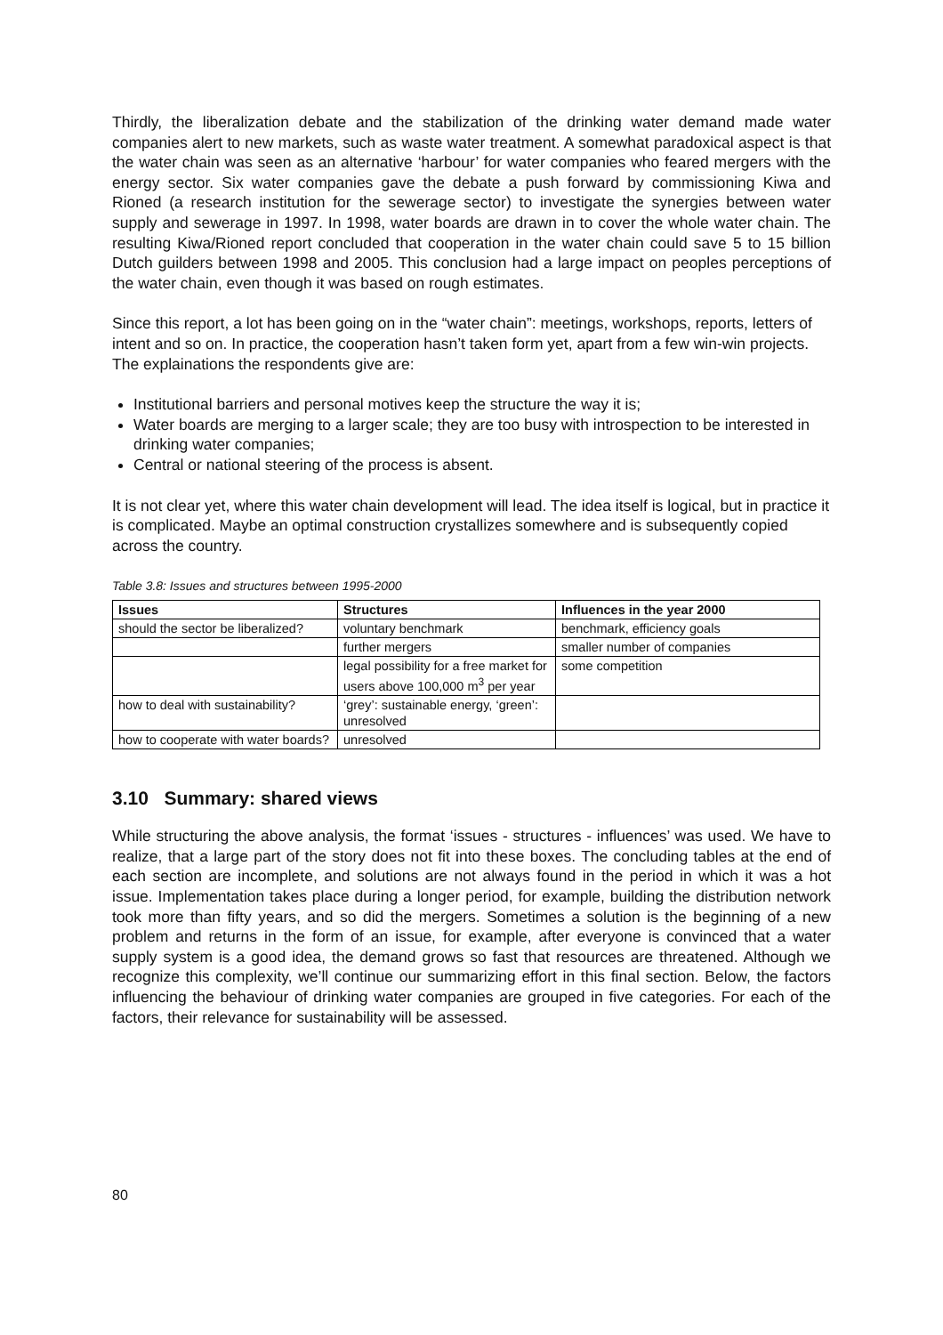Thirdly, the liberalization debate and the stabilization of the drinking water demand made water companies alert to new markets, such as waste water treatment. A somewhat paradoxical aspect is that the water chain was seen as an alternative ‘harbour’ for water companies who feared mergers with the energy sector. Six water companies gave the debate a push forward by commissioning Kiwa and Rioned (a research institution for the sewerage sector) to investigate the synergies between water supply and sewerage in 1997. In 1998, water boards are drawn in to cover the whole water chain. The resulting Kiwa/Rioned report concluded that cooperation in the water chain could save 5 to 15 billion Dutch guilders between 1998 and 2005. This conclusion had a large impact on peoples perceptions of the water chain, even though it was based on rough estimates.
Since this report, a lot has been going on in the “water chain”: meetings, workshops, reports, letters of intent and so on. In practice, the cooperation hasn’t taken form yet, apart from a few win-win projects. The explainations the respondents give are:
Institutional barriers and personal motives keep the structure the way it is;
Water boards are merging to a larger scale; they are too busy with introspection to be interested in drinking water companies;
Central or national steering of the process is absent.
It is not clear yet, where this water chain development will lead. The idea itself is logical, but in practice it is complicated. Maybe an optimal construction crystallizes somewhere and is subsequently copied across the country.
Table 3.8: Issues and structures between 1995-2000
| Issues | Structures | Influences in the year 2000 |
| --- | --- | --- |
| should the sector be liberalized? | voluntary benchmark | benchmark, efficiency goals |
| | further mergers | smaller number of companies |
| | legal possibility for a free market for users above 100,000 m<sup>3</sup> per year | some competition |
| how to deal with sustainability? | ‘grey’: sustainable energy, ‘green’: unresolved | |
| how to cooperate with water boards? | unresolved | |
3.10 Summary: shared views
While structuring the above analysis, the format ‘issues - structures - influences’ was used. We have to realize, that a large part of the story does not fit into these boxes. The concluding tables at the end of each section are incomplete, and solutions are not always found in the period in which it was a hot issue. Implementation takes place during a longer period, for example, building the distribution network took more than fifty years, and so did the mergers. Sometimes a solution is the beginning of a new problem and returns in the form of an issue, for example, after everyone is convinced that a water supply system is a good idea, the demand grows so fast that resources are threatened. Although we recognize this complexity, we’ll continue our summarizing effort in this final section. Below, the factors influencing the behaviour of drinking water companies are grouped in five categories. For each of the factors, their relevance for sustainability will be assessed.
80